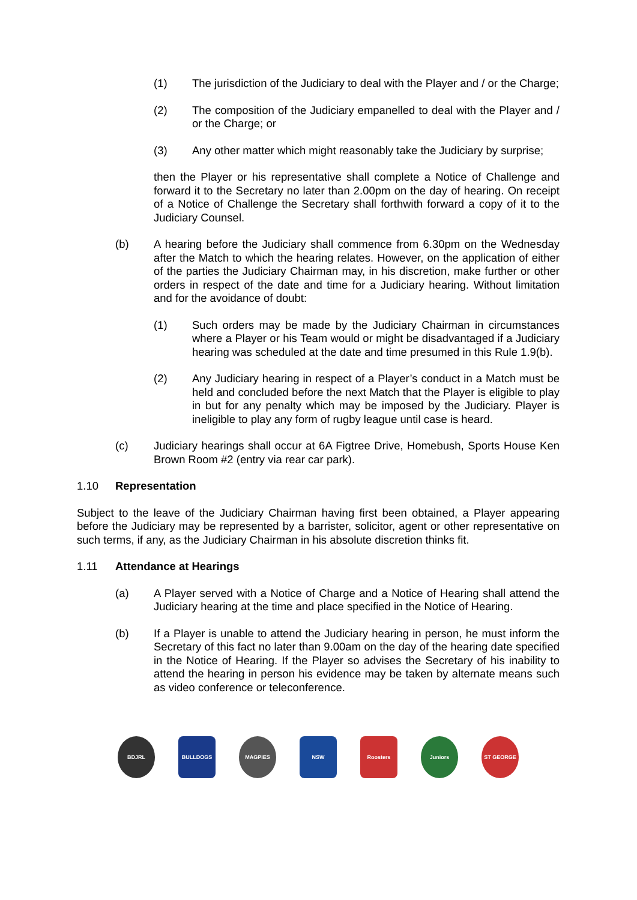(1) The jurisdiction of the Judiciary to deal with the Player and / or the Charge;
(2) The composition of the Judiciary empanelled to deal with the Player and / or the Charge; or
(3) Any other matter which might reasonably take the Judiciary by surprise;
then the Player or his representative shall complete a Notice of Challenge and forward it to the Secretary no later than 2.00pm on the day of hearing. On receipt of a Notice of Challenge the Secretary shall forthwith forward a copy of it to the Judiciary Counsel.
(b) A hearing before the Judiciary shall commence from 6.30pm on the Wednesday after the Match to which the hearing relates. However, on the application of either of the parties the Judiciary Chairman may, in his discretion, make further or other orders in respect of the date and time for a Judiciary hearing. Without limitation and for the avoidance of doubt:
(1) Such orders may be made by the Judiciary Chairman in circumstances where a Player or his Team would or might be disadvantaged if a Judiciary hearing was scheduled at the date and time presumed in this Rule 1.9(b).
(2) Any Judiciary hearing in respect of a Player’s conduct in a Match must be held and concluded before the next Match that the Player is eligible to play in but for any penalty which may be imposed by the Judiciary. Player is ineligible to play any form of rugby league until case is heard.
(c) Judiciary hearings shall occur at 6A Figtree Drive, Homebush, Sports House Ken Brown Room #2 (entry via rear car park).
1.10 Representation
Subject to the leave of the Judiciary Chairman having first been obtained, a Player appearing before the Judiciary may be represented by a barrister, solicitor, agent or other representative on such terms, if any, as the Judiciary Chairman in his absolute discretion thinks fit.
1.11 Attendance at Hearings
(a) A Player served with a Notice of Charge and a Notice of Hearing shall attend the Judiciary hearing at the time and place specified in the Notice of Hearing.
(b) If a Player is unable to attend the Judiciary hearing in person, he must inform the Secretary of this fact no later than 9.00am on the day of the hearing date specified in the Notice of Hearing. If the Player so advises the Secretary of his inability to attend the hearing in person his evidence may be taken by alternate means such as video conference or teleconference.
BDJRL BULLDOGS MAGPIES NSW Roosters Juniors ST GEORGE